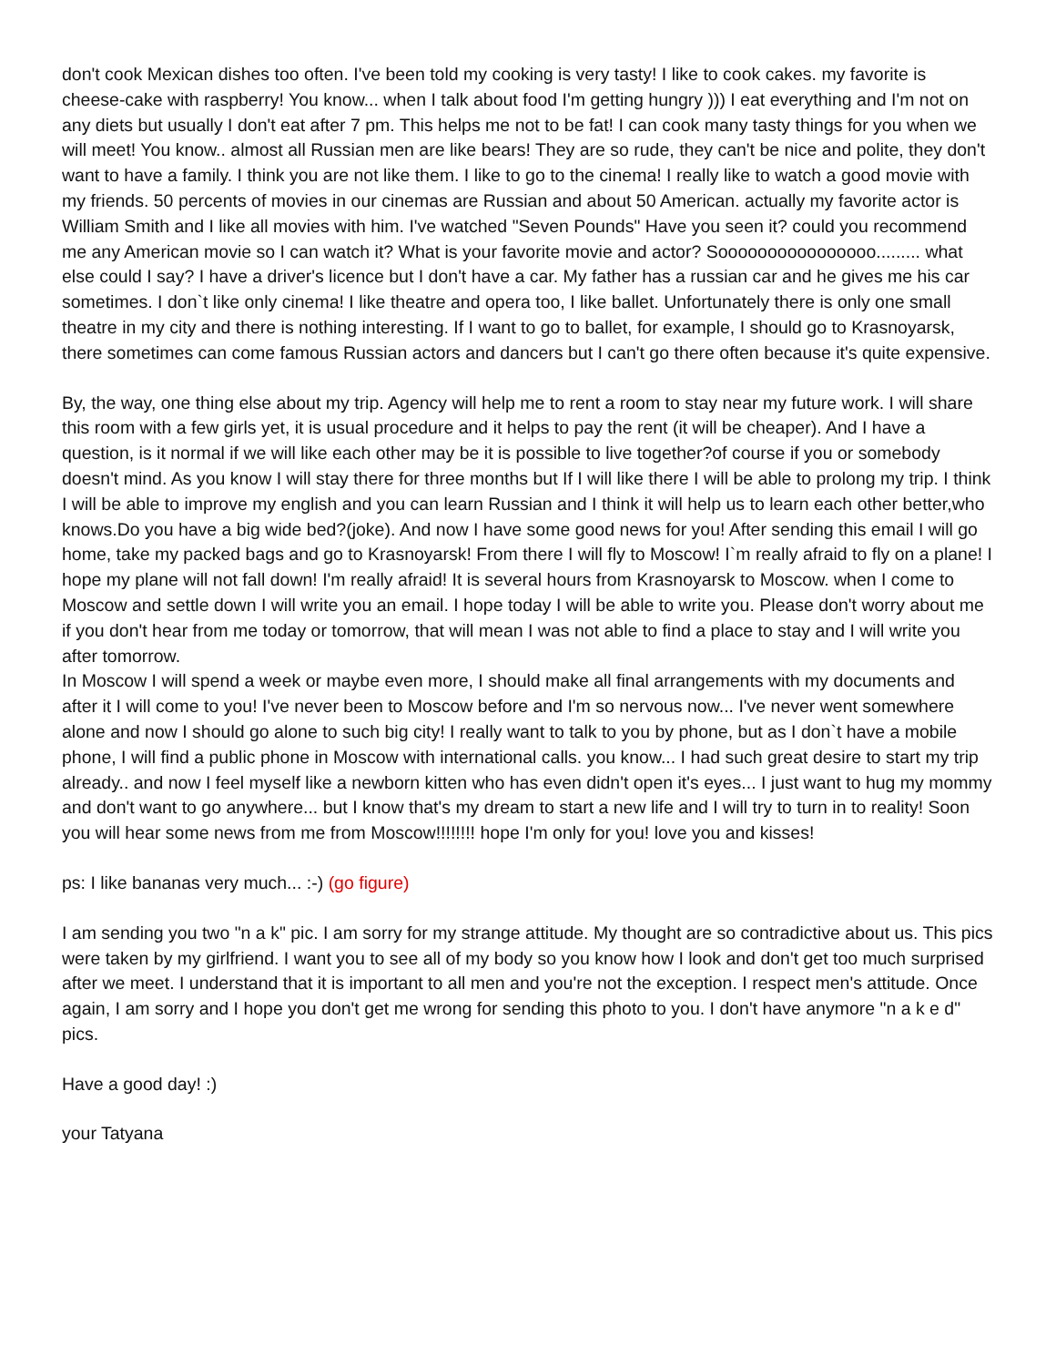don't cook Mexican dishes too often. I've been told my cooking is very tasty! I like to cook cakes. my favorite is cheese-cake with raspberry! You know... when I talk about food I'm getting hungry ))) I eat everything and I'm not on any diets but usually I don't eat after 7 pm. This helps me not to be fat! I can cook many tasty things for you when we will meet! You know.. almost all Russian men are like bears! They are so rude, they can't be nice and polite, they don't want to have a family. I think you are not like them. I like to go to the cinema! I really like to watch a good movie with my friends. 50 percents of movies in our cinemas are Russian and about 50 American. actually my favorite actor is William Smith and I like all movies with him. I've watched "Seven Pounds" Have you seen it? could you recommend me any American movie so I can watch it? What is your favorite movie and actor? Soooooooooooooooo......... what else could I say? I have a driver's licence but I don't have a car. My father has a russian car and he gives me his car sometimes. I don`t like only cinema! I like theatre and opera too, I like ballet. Unfortunately there is only one small theatre in my city and there is nothing interesting. If I want to go to ballet, for example, I should go to Krasnoyarsk, there sometimes can come famous Russian actors and dancers but I can't go there often because it's quite expensive.
By, the way, one thing else about my trip. Agency will help me to rent a room to stay near my future work. I will share this room with a few girls yet, it is usual procedure and it helps to pay the rent (it will be cheaper). And I have a question, is it normal if we will like each other may be it is possible to live together?of course if you or somebody doesn't mind. As you know I will stay there for three months but If I will like there I will be able to prolong my trip. I think I will be able to improve my english and you can learn Russian and I think it will help us to learn each other better,who knows.Do you have a big wide bed?(joke). And now I have some good news for you! After sending this email I will go home, take my packed bags and go to Krasnoyarsk! From there I will fly to Moscow! I`m really afraid to fly on a plane! I hope my plane will not fall down! I'm really afraid! It is several hours from Krasnoyarsk to Moscow. when I come to Moscow and settle down I will write you an email. I hope today I will be able to write you. Please don't worry about me if you don't hear from me today or tomorrow, that will mean I was not able to find a place to stay and I will write you after tomorrow.
In Moscow I will spend a week or maybe even more, I should make all final arrangements with my documents and after it I will come to you! I've never been to Moscow before and I'm so nervous now... I've never went somewhere alone and now I should go alone to such big city! I really want to talk to you by phone, but as I don`t have a mobile phone, I will find a public phone in Moscow with international calls. you know... I had such great desire to start my trip already.. and now I feel myself like a newborn kitten who has even didn't open it's eyes... I just want to hug my mommy and don't want to go anywhere... but I know that's my dream to start a new life and I will try to turn in to reality! Soon you will hear some news from me from Moscow!!!!!!!! hope I'm only for you! love you and kisses!
ps: I like bananas very much... :-) (go figure)
I am sending you two "n a k" pic. I am sorry for my strange attitude. My thought are so contradictive about us. This pics were taken by my girlfriend. I want you to see all of my body so you know how I look and don't get too much surprised after we meet. I understand that it is important to all men and you're not the exception. I respect men's attitude. Once again, I am sorry and I hope you don't get me wrong for sending this photo to you. I don't have anymore "n a k e d" pics.
Have a good day! :)
your Tatyana